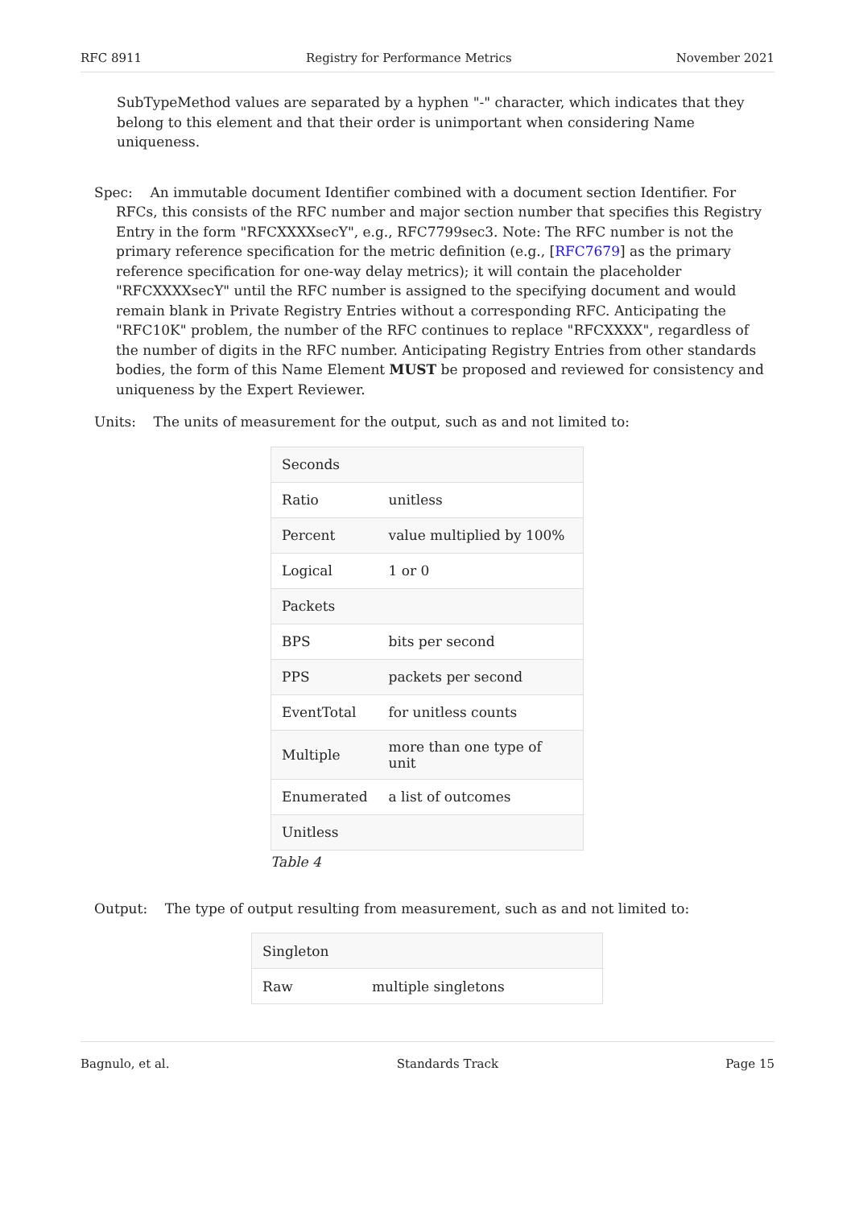RFC 8911 Registry for Performance Metrics November 2021
SubTypeMethod values are separated by a hyphen "-" character, which indicates that they belong to this element and that their order is unimportant when considering Name uniqueness.
Spec: An immutable document Identifier combined with a document section Identifier. For RFCs, this consists of the RFC number and major section number that specifies this Registry Entry in the form "RFCXXXXsecY", e.g., RFC7799sec3. Note: The RFC number is not the primary reference specification for the metric definition (e.g., [RFC7679] as the primary reference specification for one-way delay metrics); it will contain the placeholder "RFCXXXXsecY" until the RFC number is assigned to the specifying document and would remain blank in Private Registry Entries without a corresponding RFC. Anticipating the "RFC10K" problem, the number of the RFC continues to replace "RFCXXXX", regardless of the number of digits in the RFC number. Anticipating Registry Entries from other standards bodies, the form of this Name Element MUST be proposed and reviewed for consistency and uniqueness by the Expert Reviewer.
Units: The units of measurement for the output, such as and not limited to:
| Seconds | |
| Ratio | unitless |
| Percent | value multiplied by 100% |
| Logical | 1 or 0 |
| Packets | |
| BPS | bits per second |
| PPS | packets per second |
| EventTotal | for unitless counts |
| Multiple | more than one type of unit |
| Enumerated | a list of outcomes |
| Unitless | |
Table 4
Output: The type of output resulting from measurement, such as and not limited to:
| Singleton | |
| Raw | multiple singletons |
Bagnulo, et al. Standards Track Page 15